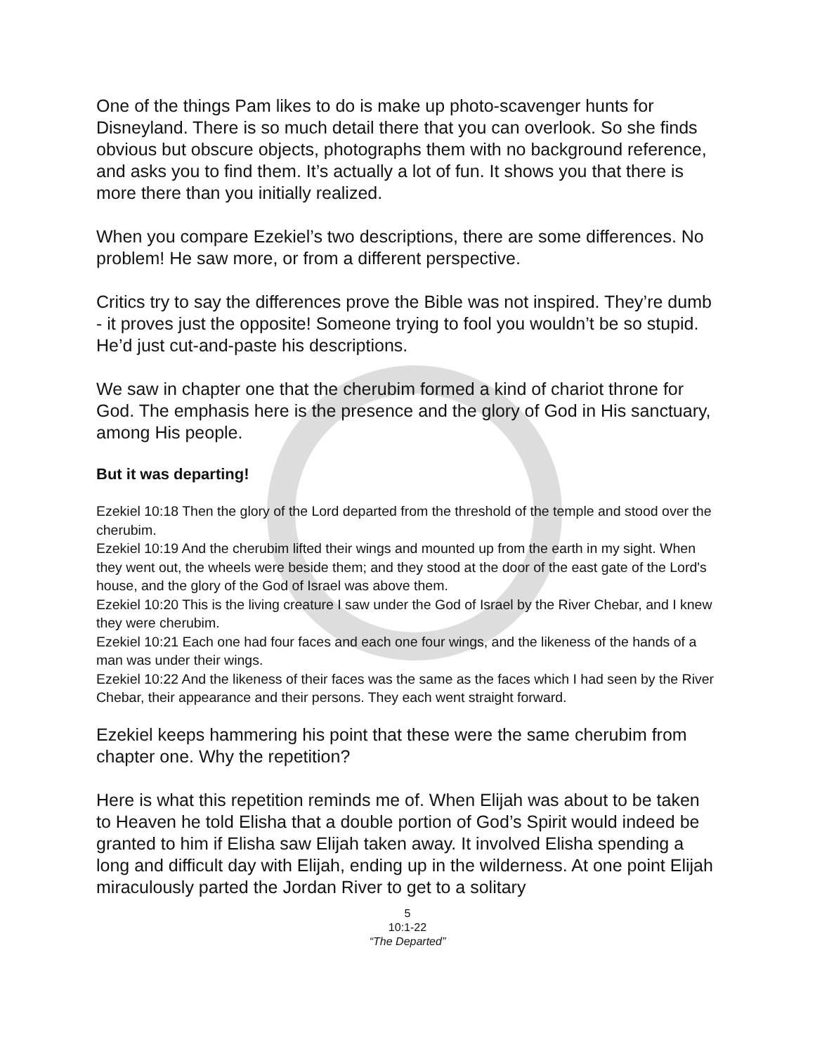One of the things Pam likes to do is make up photo-scavenger hunts for Disneyland. There is so much detail there that you can overlook. So she finds obvious but obscure objects, photographs them with no background reference, and asks you to find them. It’s actually a lot of fun. It shows you that there is more there than you initially realized.
When you compare Ezekiel’s two descriptions, there are some differences. No problem! He saw more, or from a different perspective.
Critics try to say the differences prove the Bible was not inspired. They’re dumb - it proves just the opposite! Someone trying to fool you wouldn’t be so stupid. He’d just cut-and-paste his descriptions.
We saw in chapter one that the cherubim formed a kind of chariot throne for God. The emphasis here is the presence and the glory of God in His sanctuary, among His people.
But it was departing!
Ezekiel 10:18 Then the glory of the Lord departed from the threshold of the temple and stood over the cherubim.
Ezekiel 10:19 And the cherubim lifted their wings and mounted up from the earth in my sight. When they went out, the wheels were beside them; and they stood at the door of the east gate of the Lord's house, and the glory of the God of Israel was above them.
Ezekiel 10:20 This is the living creature I saw under the God of Israel by the River Chebar, and I knew they were cherubim.
Ezekiel 10:21 Each one had four faces and each one four wings, and the likeness of the hands of a man was under their wings.
Ezekiel 10:22 And the likeness of their faces was the same as the faces which I had seen by the River Chebar, their appearance and their persons. They each went straight forward.
Ezekiel keeps hammering his point that these were the same cherubim from chapter one. Why the repetition?
Here is what this repetition reminds me of. When Elijah was about to be taken to Heaven he told Elisha that a double portion of God’s Spirit would indeed be granted to him if Elisha saw Elijah taken away. It involved Elisha spending a long and difficult day with Elijah, ending up in the wilderness. At one point Elijah miraculously parted the Jordan River to get to a solitary
5
10:1-22
“The Departed”